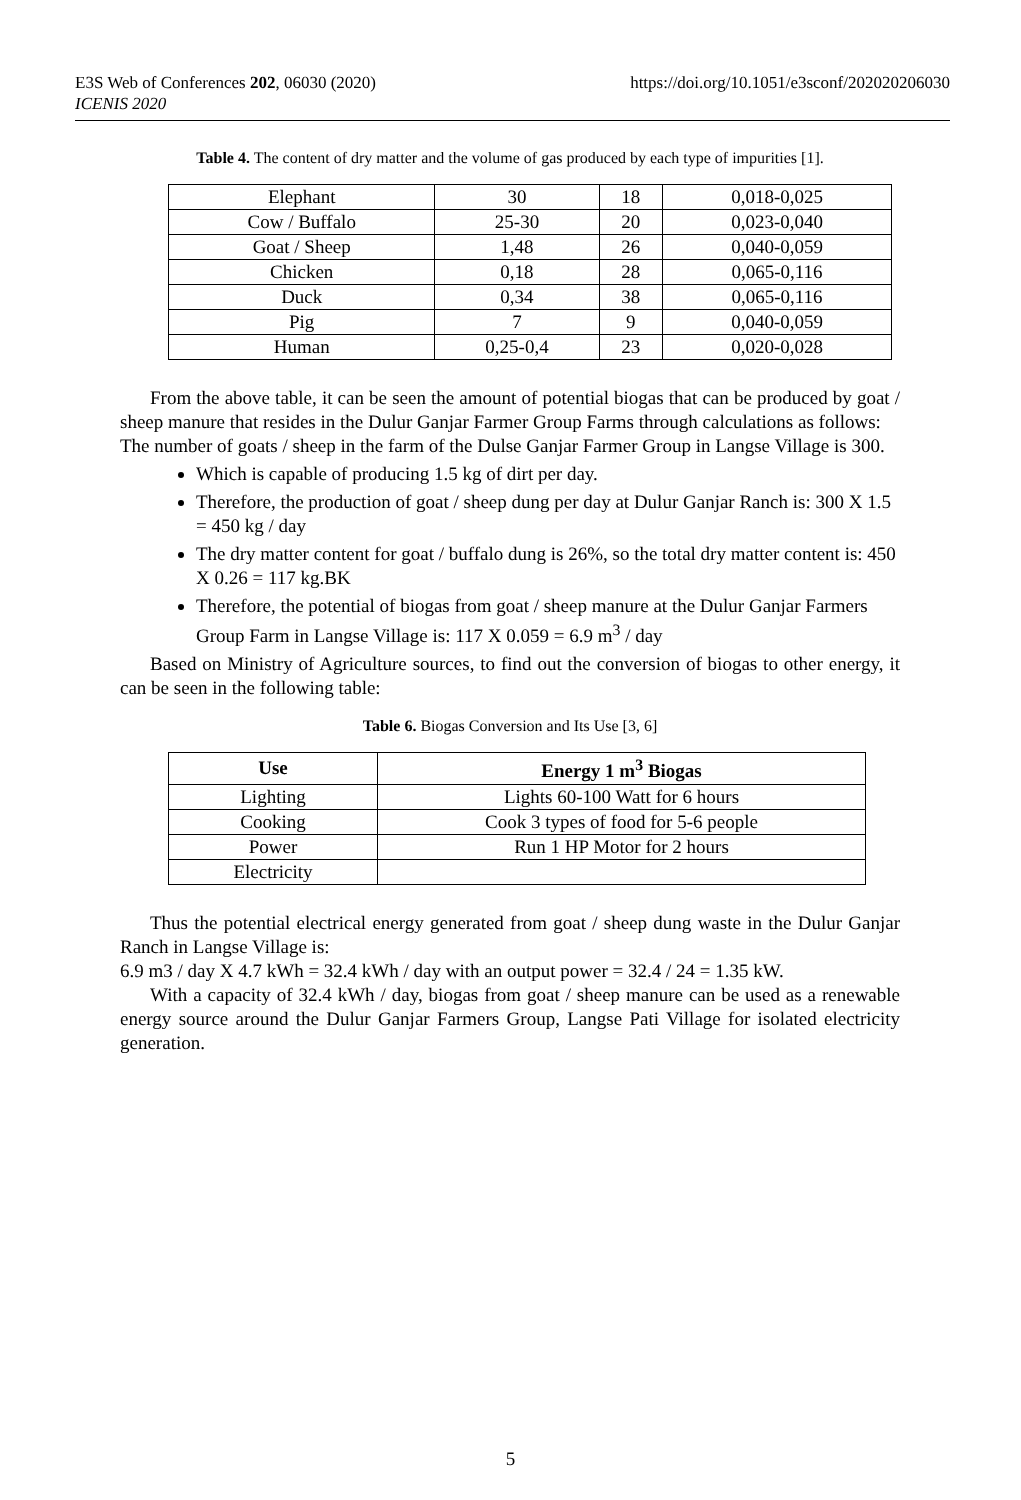E3S Web of Conferences 202, 06030 (2020)
ICENIS 2020
https://doi.org/10.1051/e3sconf/202020206030
Table 4. The content of dry matter and the volume of gas produced by each type of impurities [1].
| Elephant | 30 | 18 | 0,018-0,025 |
| Cow / Buffalo | 25-30 | 20 | 0,023-0,040 |
| Goat / Sheep | 1,48 | 26 | 0,040-0,059 |
| Chicken | 0,18 | 28 | 0,065-0,116 |
| Duck | 0,34 | 38 | 0,065-0,116 |
| Pig | 7 | 9 | 0,040-0,059 |
| Human | 0,25-0,4 | 23 | 0,020-0,028 |
From the above table, it can be seen the amount of potential biogas that can be produced by goat / sheep manure that resides in the Dulur Ganjar Farmer Group Farms through calculations as follows:
The number of goats / sheep in the farm of the Dulse Ganjar Farmer Group in Langse Village is 300.
Which is capable of producing 1.5 kg of dirt per day.
Therefore, the production of goat / sheep dung per day at Dulur Ganjar Ranch is: 300 X 1.5 = 450 kg / day
The dry matter content for goat / buffalo dung is 26%, so the total dry matter content is: 450 X 0.26 = 117 kg.BK
Therefore, the potential of biogas from goat / sheep manure at the Dulur Ganjar Farmers Group Farm in Langse Village is: 117 X 0.059 = 6.9 m<sup>3</sup> / day
Based on Ministry of Agriculture sources, to find out the conversion of biogas to other energy, it can be seen in the following table:
Table 6. Biogas Conversion and Its Use [3, 6]
| Use | Energy 1 m<sup>3</sup> Biogas |
| --- | --- |
| Lighting | Lights 60-100 Watt for 6 hours |
| Cooking | Cook 3 types of food for 5-6 people |
| Power | Run 1 HP Motor for 2 hours |
| Electricity | |
Thus the potential electrical energy generated from goat / sheep dung waste in the Dulur Ganjar Ranch in Langse Village is:
6.9 m3 / day X 4.7 kWh = 32.4 kWh / day with an output power = 32.4 / 24 = 1.35 kW.
With a capacity of 32.4 kWh / day, biogas from goat / sheep manure can be used as a renewable energy source around the Dulur Ganjar Farmers Group, Langse Pati Village for isolated electricity generation.
5